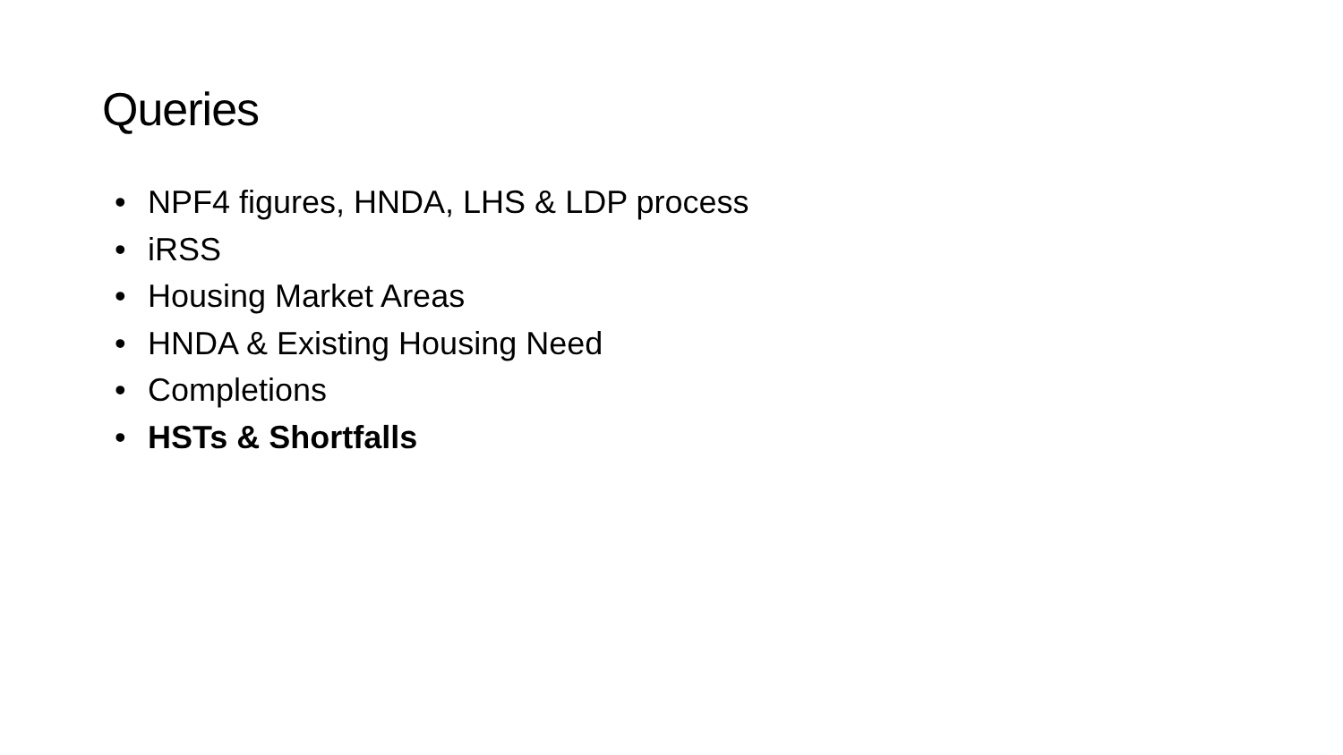Queries
• NPF4 figures, HNDA, LHS & LDP process
• iRSS
• Housing Market Areas
• HNDA & Existing Housing Need
• Completions
• HSTs & Shortfalls